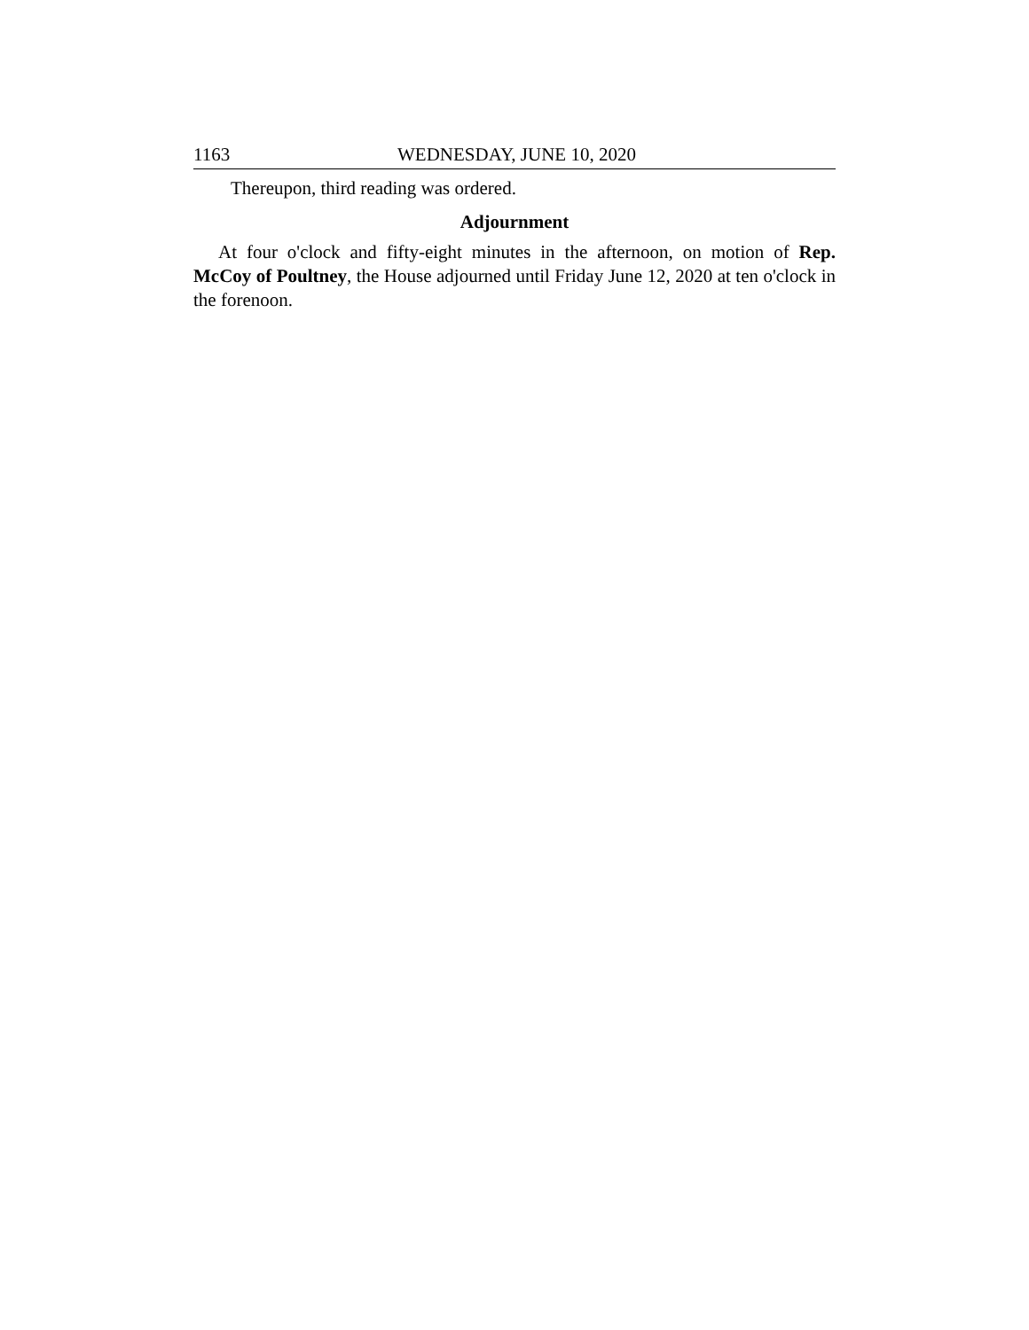1163 WEDNESDAY, JUNE 10, 2020
Thereupon, third reading was ordered.
Adjournment
At four o'clock and fifty-eight minutes in the afternoon, on motion of Rep. McCoy of Poultney, the House adjourned until Friday June 12, 2020 at ten o'clock in the forenoon.